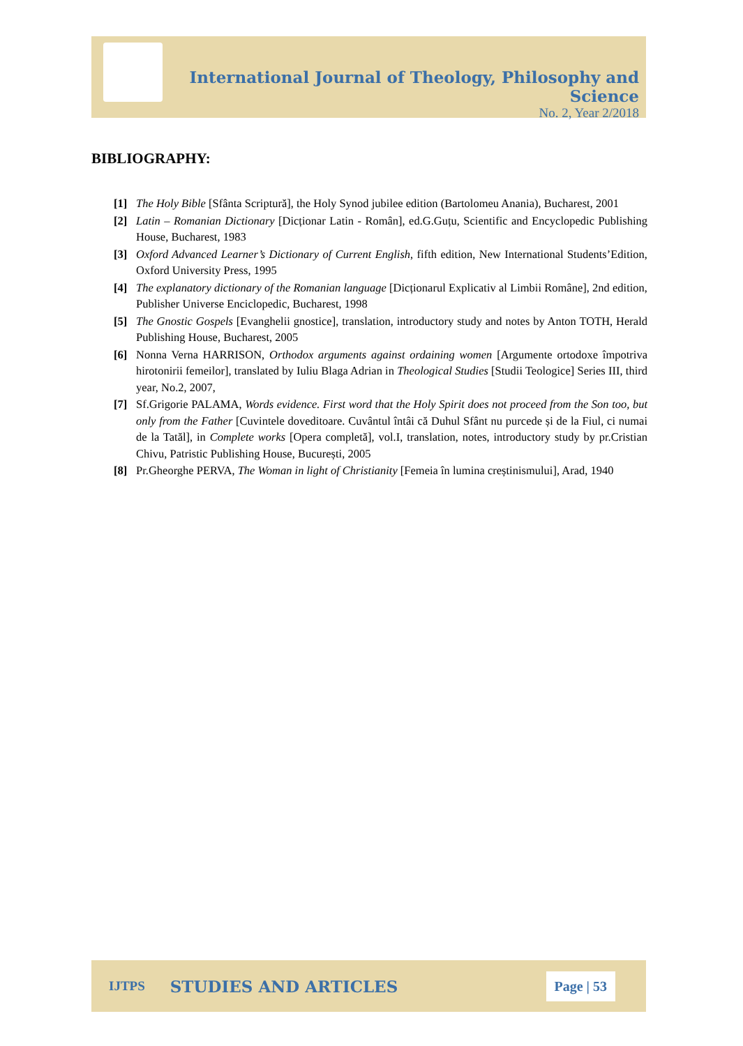International Journal of Theology, Philosophy and Science
No. 2, Year 2/2018
BIBLIOGRAPHY:
[1] The Holy Bible [Sfânta Scriptură], the Holy Synod jubilee edition (Bartolomeu Anania), Bucharest, 2001
[2] Latin – Romanian Dictionary [Dicționar Latin - Român], ed.G.Guțu, Scientific and Encyclopedic Publishing House, Bucharest, 1983
[3] Oxford Advanced Learner’s Dictionary of Current English, fifth edition, New International Students’Edition, Oxford University Press, 1995
[4] The explanatory dictionary of the Romanian language [Dicționarul Explicativ al Limbii Române], 2nd edition, Publisher Universe Enciclopedic, Bucharest, 1998
[5] The Gnostic Gospels [Evanghelii gnostice], translation, introductory study and notes by Anton TOTH, Herald Publishing House, Bucharest, 2005
[6] Nonna Verna HARRISON, Orthodox arguments against ordaining women [Argumente ortodoxe împotriva hirotonirii femeilor], translated by Iuliu Blaga Adrian in Theological Studies [Studii Teologice] Series III, third year, No.2, 2007,
[7] Sf.Grigorie PALAMA, Words evidence. First word that the Holy Spirit does not proceed from the Son too, but only from the Father [Cuvintele doveditoare. Cuvântul întâi că Duhul Sfânt nu purcede și de la Fiul, ci numai de la Tatăl], in Complete works [Opera completă], vol.I, translation, notes, introductory study by pr.Cristian Chivu, Patristic Publishing House, București, 2005
[8] Pr.Gheorghe PERVA, The Woman in light of Christianity [Femeia în lumina creștinismului], Arad, 1940
IJTPS STUDIES AND ARTICLES Page | 53